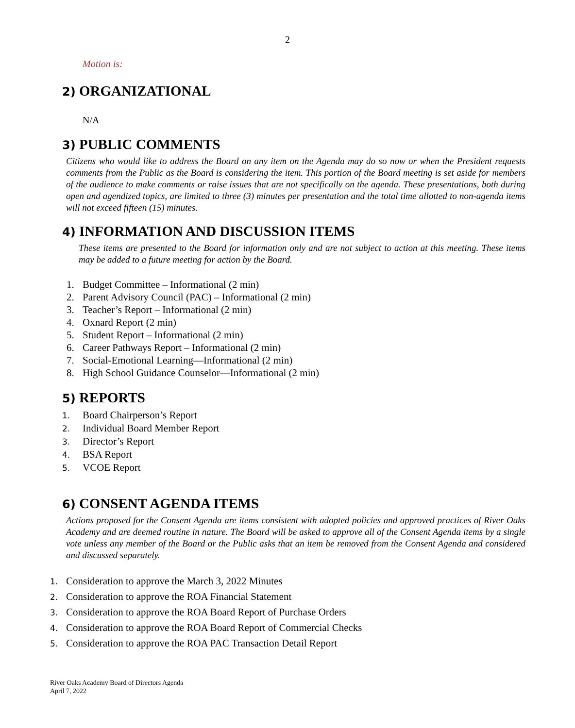2
Motion is:
2) ORGANIZATIONAL
N/A
3) PUBLIC COMMENTS
Citizens who would like to address the Board on any item on the Agenda may do so now or when the President requests comments from the Public as the Board is considering the item. This portion of the Board meeting is set aside for members of the audience to make comments or raise issues that are not specifically on the agenda. These presentations, both during open and agendized topics, are limited to three (3) minutes per presentation and the total time allotted to non-agenda items will not exceed fifteen (15) minutes.
4) INFORMATION AND DISCUSSION ITEMS
These items are presented to the Board for information only and are not subject to action at this meeting. These items may be added to a future meeting for action by the Board.
1. Budget Committee – Informational (2 min)
2. Parent Advisory Council (PAC) – Informational (2 min)
3. Teacher’s Report – Informational (2 min)
4. Oxnard Report (2 min)
5. Student Report – Informational (2 min)
6. Career Pathways Report – Informational (2 min)
7. Social-Emotional Learning—Informational (2 min)
8. High School Guidance Counselor—Informational (2 min)
5) REPORTS
1. Board Chairperson’s Report
2. Individual Board Member Report
3. Director’s Report
4. BSA Report
5. VCOE Report
6) CONSENT AGENDA ITEMS
Actions proposed for the Consent Agenda are items consistent with adopted policies and approved practices of River Oaks Academy and are deemed routine in nature. The Board will be asked to approve all of the Consent Agenda items by a single vote unless any member of the Board or the Public asks that an item be removed from the Consent Agenda and considered and discussed separately.
1. Consideration to approve the March 3, 2022 Minutes
2. Consideration to approve the ROA Financial Statement
3. Consideration to approve the ROA Board Report of Purchase Orders
4. Consideration to approve the ROA Board Report of Commercial Checks
5. Consideration to approve the ROA PAC Transaction Detail Report
River Oaks Academy Board of Directors Agenda
April 7, 2022